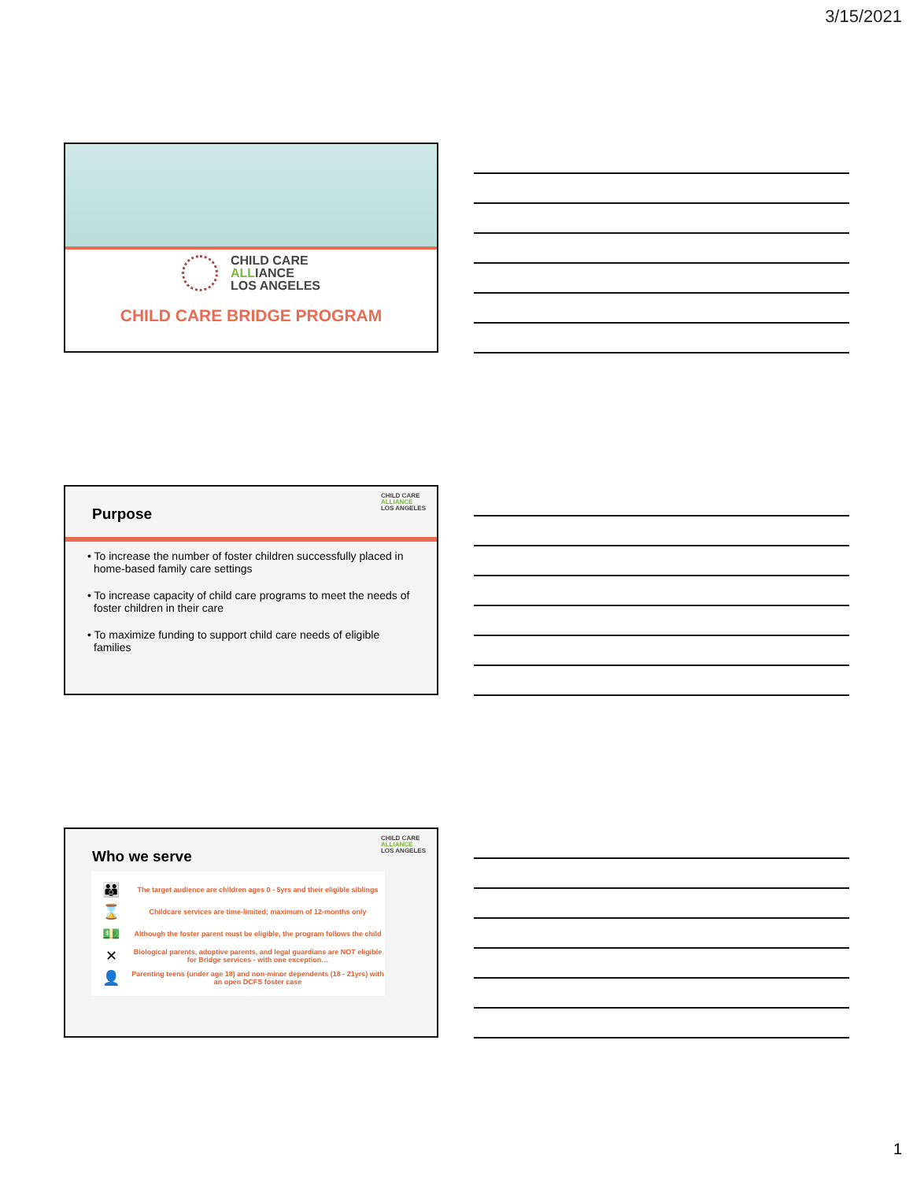3/15/2021
CHILD CARE
ALLIANCE
LOS ANGELES
CHILD CARE BRIDGE PROGRAM
Purpose
CHILD CARE
ALLIANCE
LOS ANGELES
• To increase the number of foster children successfully placed in home-based family care settings
• To increase capacity of child care programs to meet the needs of foster children in their care
• To maximize funding to support child care needs of eligible families
Who we serve
CHILD CARE
ALLIANCE
LOS ANGELES
👪
The target audience are children ages 0 - 5yrs and their eligible siblings
⌛
Childcare services are time-limited; maximum of 12-months only
💵
Although the foster parent must be eligible, the program follows the child
✕
Biological parents, adoptive parents, and legal guardians are NOT eligible for Bridge services - with one exception…
👤
Parenting teens (under age 18) and non-minor dependents (18 - 21yrs) with an open DCFS foster case
1